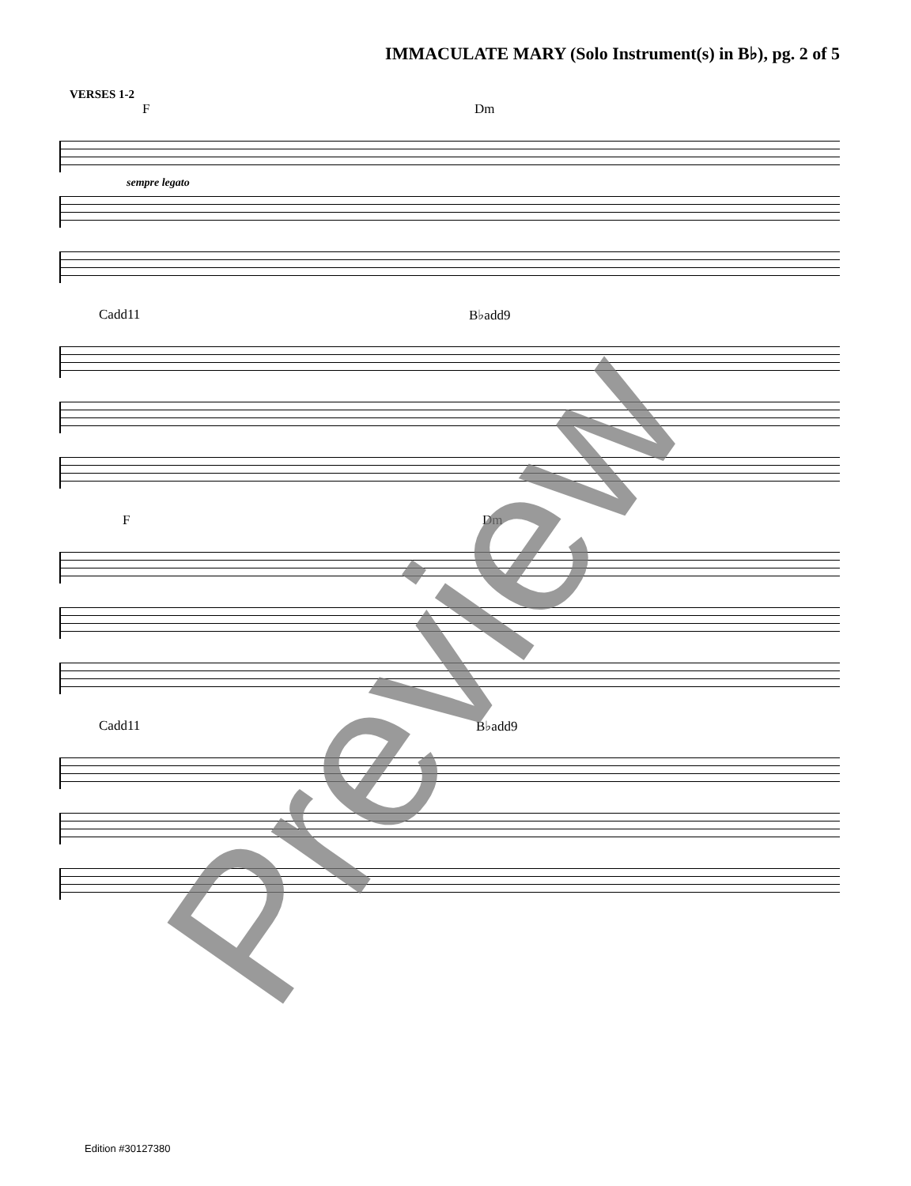IMMACULATE MARY (Solo Instrument(s) in B♭), pg. 2 of 5
VERSES 1-2
F Dm
sempre legato
Cadd11 B♭add9
F Dm
Cadd11 B♭add9
Preview
Edition #30127380